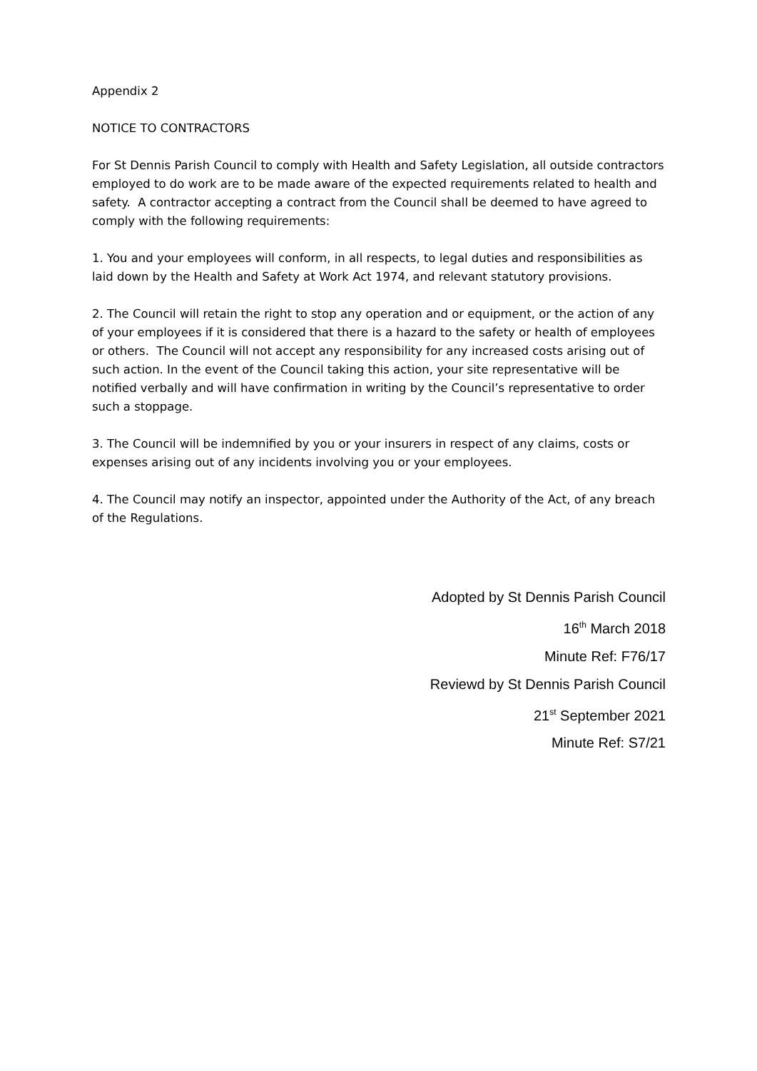Appendix 2
NOTICE TO CONTRACTORS
For St Dennis Parish Council to comply with Health and Safety Legislation, all outside contractors employed to do work are to be made aware of the expected requirements related to health and safety. A contractor accepting a contract from the Council shall be deemed to have agreed to comply with the following requirements:
1. You and your employees will conform, in all respects, to legal duties and responsibilities as laid down by the Health and Safety at Work Act 1974, and relevant statutory provisions.
2. The Council will retain the right to stop any operation and or equipment, or the action of any of your employees if it is considered that there is a hazard to the safety or health of employees or others. The Council will not accept any responsibility for any increased costs arising out of such action. In the event of the Council taking this action, your site representative will be notified verbally and will have confirmation in writing by the Council’s representative to order such a stoppage.
3. The Council will be indemnified by you or your insurers in respect of any claims, costs or expenses arising out of any incidents involving you or your employees.
4. The Council may notify an inspector, appointed under the Authority of the Act, of any breach of the Regulations.
Adopted by St Dennis Parish Council
16<sup>th</sup> March 2018
Minute Ref: F76/17
Reviewd by St Dennis Parish Council
21<sup>st</sup> September 2021
Minute Ref: S7/21